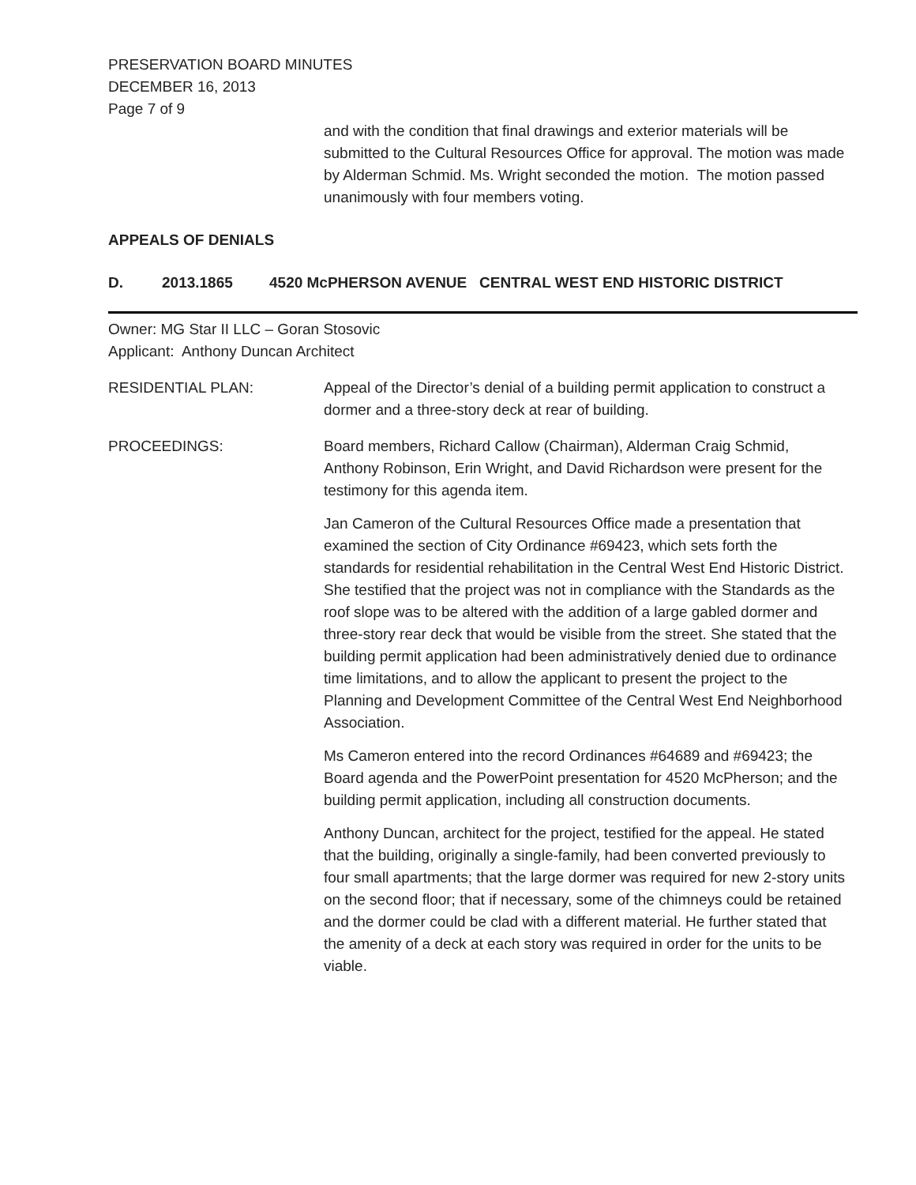PRESERVATION BOARD MINUTES
DECEMBER 16, 2013
Page 7 of 9
and with the condition that final drawings and exterior materials will be submitted to the Cultural Resources Office for approval. The motion was made by Alderman Schmid. Ms. Wright seconded the motion. The motion passed unanimously with four members voting.
APPEALS OF DENIALS
D. 2013.1865 4520 McPHERSON AVENUE CENTRAL WEST END HISTORIC DISTRICT
Owner: MG Star II LLC – Goran Stosovic
Applicant: Anthony Duncan Architect
RESIDENTIAL PLAN: Appeal of the Director’s denial of a building permit application to construct a dormer and a three-story deck at rear of building.
PROCEEDINGS: Board members, Richard Callow (Chairman), Alderman Craig Schmid, Anthony Robinson, Erin Wright, and David Richardson were present for the testimony for this agenda item.
Jan Cameron of the Cultural Resources Office made a presentation that examined the section of City Ordinance #69423, which sets forth the standards for residential rehabilitation in the Central West End Historic District. She testified that the project was not in compliance with the Standards as the roof slope was to be altered with the addition of a large gabled dormer and three-story rear deck that would be visible from the street. She stated that the building permit application had been administratively denied due to ordinance time limitations, and to allow the applicant to present the project to the Planning and Development Committee of the Central West End Neighborhood Association.
Ms Cameron entered into the record Ordinances #64689 and #69423; the Board agenda and the PowerPoint presentation for 4520 McPherson; and the building permit application, including all construction documents.
Anthony Duncan, architect for the project, testified for the appeal. He stated that the building, originally a single-family, had been converted previously to four small apartments; that the large dormer was required for new 2-story units on the second floor; that if necessary, some of the chimneys could be retained and the dormer could be clad with a different material. He further stated that the amenity of a deck at each story was required in order for the units to be viable.